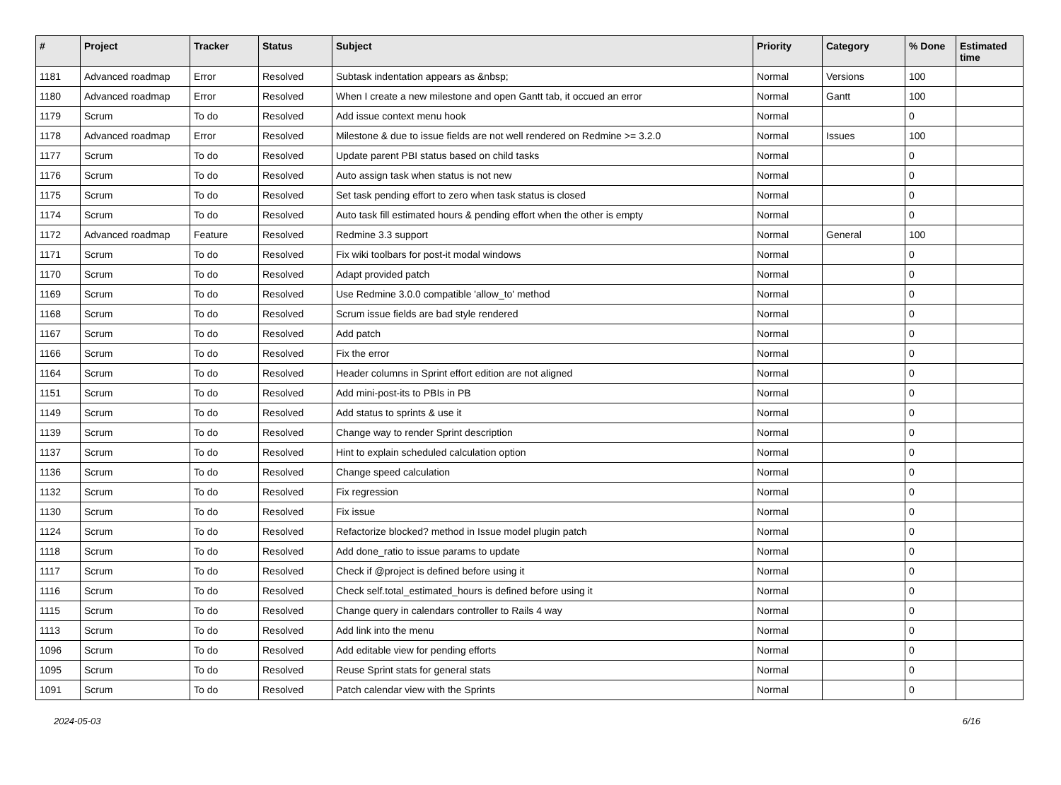| # | Project | Tracker | Status | Subject | Priority | Category | % Done | Estimated time |
| --- | --- | --- | --- | --- | --- | --- | --- | --- |
| 1181 | Advanced roadmap | Error | Resolved | Subtask indentation appears as &nbsp; | Normal | Versions | 100 | |
| 1180 | Advanced roadmap | Error | Resolved | When I create a new milestone and open Gantt tab, it occued an error | Normal | Gantt | 100 | |
| 1179 | Scrum | To do | Resolved | Add issue context menu hook | Normal | | 0 | |
| 1178 | Advanced roadmap | Error | Resolved | Milestone & due to issue fields are not well rendered on Redmine >= 3.2.0 | Normal | Issues | 100 | |
| 1177 | Scrum | To do | Resolved | Update parent PBI status based on child tasks | Normal | | 0 | |
| 1176 | Scrum | To do | Resolved | Auto assign task when status is not new | Normal | | 0 | |
| 1175 | Scrum | To do | Resolved | Set task pending effort to zero when task status is closed | Normal | | 0 | |
| 1174 | Scrum | To do | Resolved | Auto task fill estimated hours & pending effort when the other is empty | Normal | | 0 | |
| 1172 | Advanced roadmap | Feature | Resolved | Redmine 3.3 support | Normal | General | 100 | |
| 1171 | Scrum | To do | Resolved | Fix wiki toolbars for post-it modal windows | Normal | | 0 | |
| 1170 | Scrum | To do | Resolved | Adapt provided patch | Normal | | 0 | |
| 1169 | Scrum | To do | Resolved | Use Redmine 3.0.0 compatible 'allow_to' method | Normal | | 0 | |
| 1168 | Scrum | To do | Resolved | Scrum issue fields are bad style rendered | Normal | | 0 | |
| 1167 | Scrum | To do | Resolved | Add patch | Normal | | 0 | |
| 1166 | Scrum | To do | Resolved | Fix the error | Normal | | 0 | |
| 1164 | Scrum | To do | Resolved | Header columns in Sprint effort edition are not aligned | Normal | | 0 | |
| 1151 | Scrum | To do | Resolved | Add mini-post-its to PBIs in PB | Normal | | 0 | |
| 1149 | Scrum | To do | Resolved | Add status to sprints & use it | Normal | | 0 | |
| 1139 | Scrum | To do | Resolved | Change way to render Sprint description | Normal | | 0 | |
| 1137 | Scrum | To do | Resolved | Hint to explain scheduled calculation option | Normal | | 0 | |
| 1136 | Scrum | To do | Resolved | Change speed calculation | Normal | | 0 | |
| 1132 | Scrum | To do | Resolved | Fix regression | Normal | | 0 | |
| 1130 | Scrum | To do | Resolved | Fix issue | Normal | | 0 | |
| 1124 | Scrum | To do | Resolved | Refactorize blocked? method in Issue model plugin patch | Normal | | 0 | |
| 1118 | Scrum | To do | Resolved | Add done_ratio to issue params to update | Normal | | 0 | |
| 1117 | Scrum | To do | Resolved | Check if @project is defined before using it | Normal | | 0 | |
| 1116 | Scrum | To do | Resolved | Check self.total_estimated_hours is defined before using it | Normal | | 0 | |
| 1115 | Scrum | To do | Resolved | Change query in calendars controller to Rails 4 way | Normal | | 0 | |
| 1113 | Scrum | To do | Resolved | Add link into the menu | Normal | | 0 | |
| 1096 | Scrum | To do | Resolved | Add editable view for pending efforts | Normal | | 0 | |
| 1095 | Scrum | To do | Resolved | Reuse Sprint stats for general stats | Normal | | 0 | |
| 1091 | Scrum | To do | Resolved | Patch calendar view with the Sprints | Normal | | 0 | |
2024-05-03 6/16